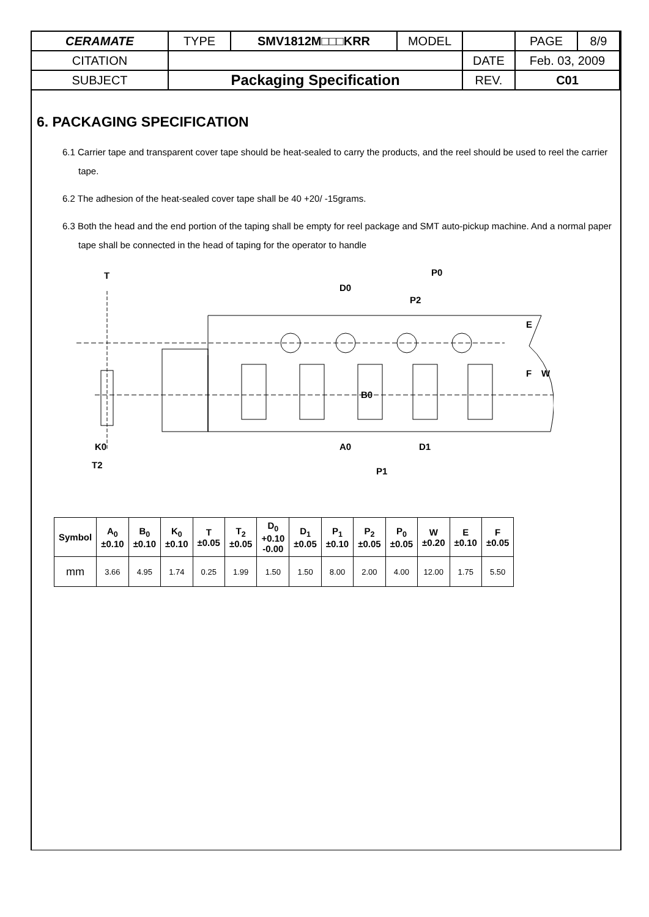| CERAMATE | TYPE | SMV1812M□□□KRR | MODEL | | PAGE | 8/9 |
| CITATION | | | | DATE | Feb. 03, 2009 | |
| SUBJECT | Packaging Specification | | | REV. | C01 | |
6. PACKAGING SPECIFICATION
6.1 Carrier tape and transparent cover tape should be heat-sealed to carry the products, and the reel should be used to reel the carrier tape.
6.2 The adhesion of the heat-sealed cover tape shall be 40 +20/ -15grams.
6.3 Both the head and the end portion of the taping shall be empty for reel package and SMT auto-pickup machine. And a normal paper tape shall be connected in the head of taping for the operator to handle
T
D0
P0
P2
E
F
W
B0
A0
D1
P1
K0
T2
| Symbol | A<sub>0</sub> ±0.10 | B<sub>0</sub> ±0.10 | K<sub>0</sub> ±0.10 | T ±0.05 | T<sub>2</sub> ±0.05 | D<sub>0</sub> +0.10 -0.00 | D<sub>1</sub> ±0.05 | P<sub>1</sub> ±0.10 | P<sub>2</sub> ±0.05 | P<sub>0</sub> ±0.05 | W ±0.20 | E ±0.10 | F ±0.05 |
| --- | --- | --- | --- | --- | --- | --- | --- | --- | --- | --- | --- | --- | --- |
| mm | 3.66 | 4.95 | 1.74 | 0.25 | 1.99 | 1.50 | 1.50 | 8.00 | 2.00 | 4.00 | 12.00 | 1.75 | 5.50 |